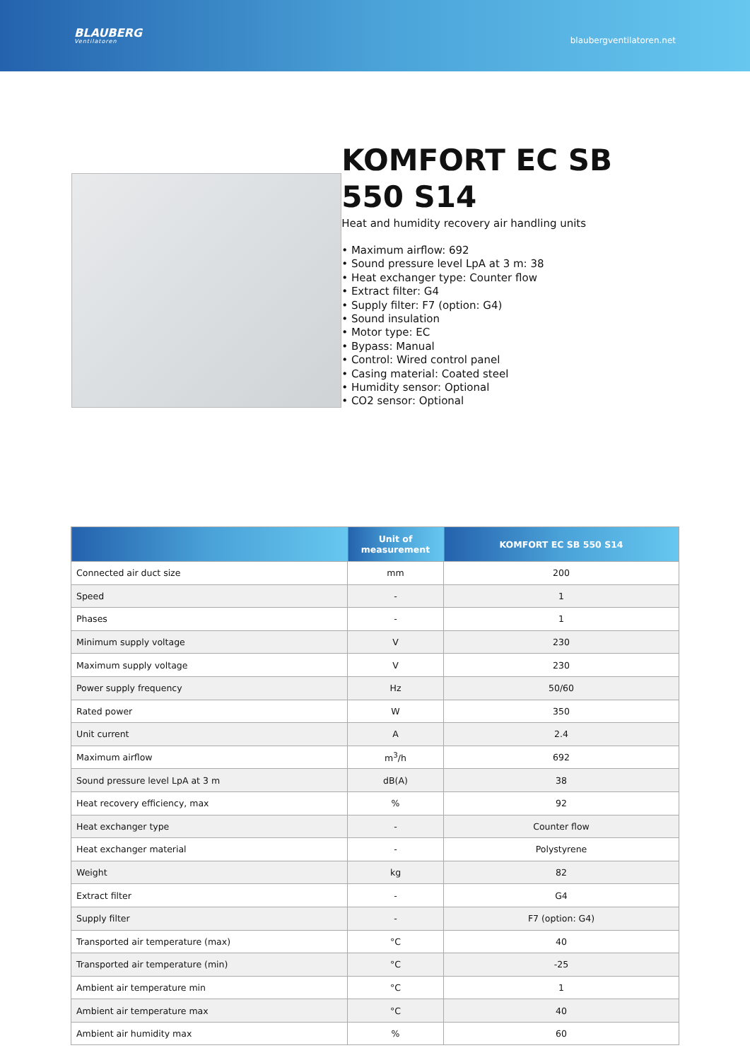BLAUBERG
Ventilatoren
blaubergventilatoren.net
KOMFORT EC SB 550 S14
Heat and humidity recovery air handling units
• Maximum airflow: 692
• Sound pressure level LpA at 3 m: 38
• Heat exchanger type: Counter flow
• Extract filter: G4
• Supply filter: F7 (option: G4)
• Sound insulation
• Motor type: EC
• Bypass: Manual
• Control: Wired control panel
• Casing material: Coated steel
• Humidity sensor: Optional
• CO2 sensor: Optional
| | Unit of measurement | KOMFORT EC SB 550 S14 |
| --- | --- | --- |
| Connected air duct size | mm | 200 |
| Speed | - | 1 |
| Phases | - | 1 |
| Minimum supply voltage | V | 230 |
| Maximum supply voltage | V | 230 |
| Power supply frequency | Hz | 50/60 |
| Rated power | W | 350 |
| Unit current | A | 2.4 |
| Maximum airflow | m<sup>3</sup>/h | 692 |
| Sound pressure level LpA at 3 m | dB(A) | 38 |
| Heat recovery efficiency, max | % | 92 |
| Heat exchanger type | - | Counter flow |
| Heat exchanger material | - | Polystyrene |
| Weight | kg | 82 |
| Extract filter | - | G4 |
| Supply filter | - | F7 (option: G4) |
| Transported air temperature (max) | °C | 40 |
| Transported air temperature (min) | °C | -25 |
| Ambient air temperature min | °C | 1 |
| Ambient air temperature max | °C | 40 |
| Ambient air humidity max | % | 60 |